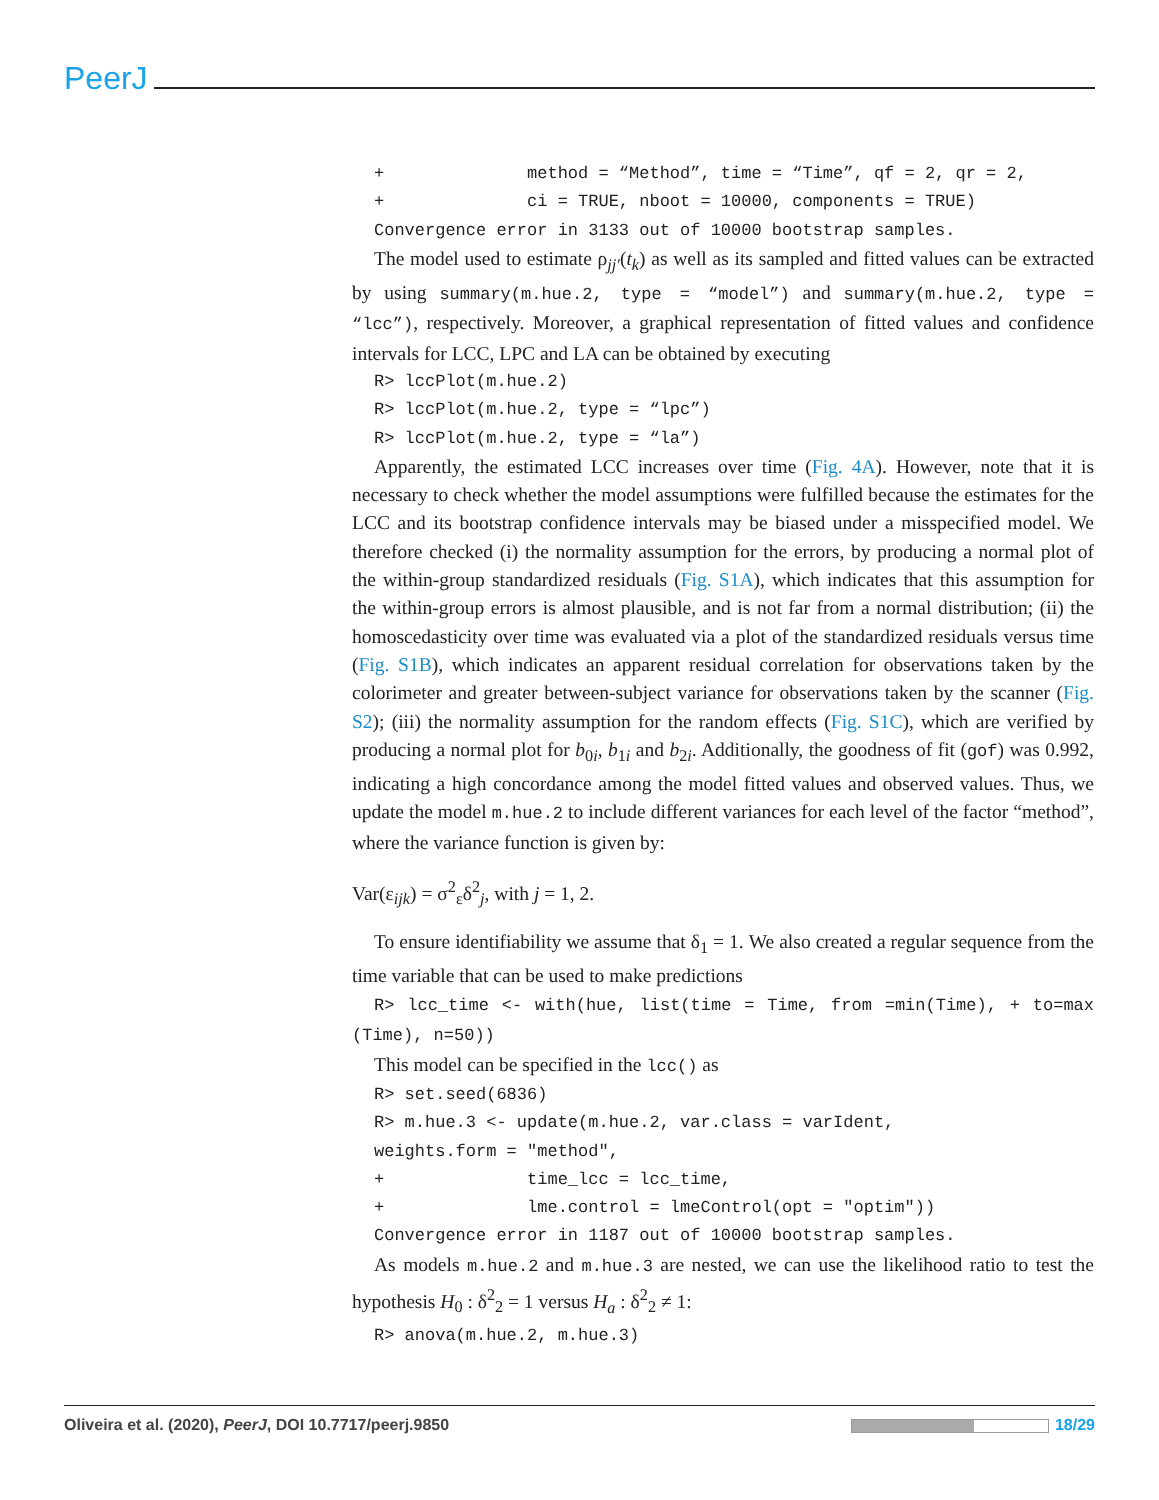PeerJ
+ method = “Method”, time = “Time”, qf = 2, qr = 2, + ci = TRUE, nboot = 10000, components = TRUE) Convergence error in 3133 out of 10000 bootstrap samples.
The model used to estimate ρ<sub>jj′</sub>(t<sub>k</sub>) as well as its sampled and fitted values can be extracted by using summary(m.hue.2, type = “model”) and summary(m.hue.2, type = “lcc”), respectively. Moreover, a graphical representation of fitted values and confidence intervals for LCC, LPC and LA can be obtained by executing
R> lccPlot(m.hue.2) R> lccPlot(m.hue.2, type = “lpc”) R> lccPlot(m.hue.2, type = “la”)
Apparently, the estimated LCC increases over time (Fig. 4A). However, note that it is necessary to check whether the model assumptions were fulfilled because the estimates for the LCC and its bootstrap confidence intervals may be biased under a misspecified model. We therefore checked (i) the normality assumption for the errors, by producing a normal plot of the within-group standardized residuals (Fig. S1A), which indicates that this assumption for the within-group errors is almost plausible, and is not far from a normal distribution; (ii) the homoscedasticity over time was evaluated via a plot of the standardized residuals versus time (Fig. S1B), which indicates an apparent residual correlation for observations taken by the colorimeter and greater between-subject variance for observations taken by the scanner (Fig. S2); (iii) the normality assumption for the random effects (Fig. S1C), which are verified by producing a normal plot for b<sub>0i</sub>, b<sub>1i</sub> and b<sub>2i</sub>. Additionally, the goodness of fit (gof) was 0.992, indicating a high concordance among the model fitted values and observed values. Thus, we update the model m.hue.2 to include different variances for each level of the factor “method”, where the variance function is given by:
Var(ε<sub>ijk</sub>) = σ<sup>2</sup><sub>ε</sub>δ<sup>2</sup><sub>j</sub>, with j = 1, 2.
To ensure identifiability we assume that δ<sub>1</sub> = 1. We also created a regular sequence from the time variable that can be used to make predictions
R> lcc_time <- with(hue, list(time = Time, from =min(Time), + to=max (Time), n=50))
This model can be specified in the lcc() as
R> set.seed(6836) R> m.hue.3 <- update(m.hue.2, var.class = varIdent, weights.form = "method", + time_lcc = lcc_time, + lme.control = lmeControl(opt = "optim")) Convergence error in 1187 out of 10000 bootstrap samples.
As models m.hue.2 and m.hue.3 are nested, we can use the likelihood ratio to test the hypothesis H<sub>0</sub> : δ<sup>2</sup><sub>2</sub> = 1 versus H<sub>a</sub> : δ<sup>2</sup><sub>2</sub> ≠ 1:
R> anova(m.hue.2, m.hue.3)
Oliveira et al. (2020), PeerJ, DOI 10.7717/peerj.9850 18/29